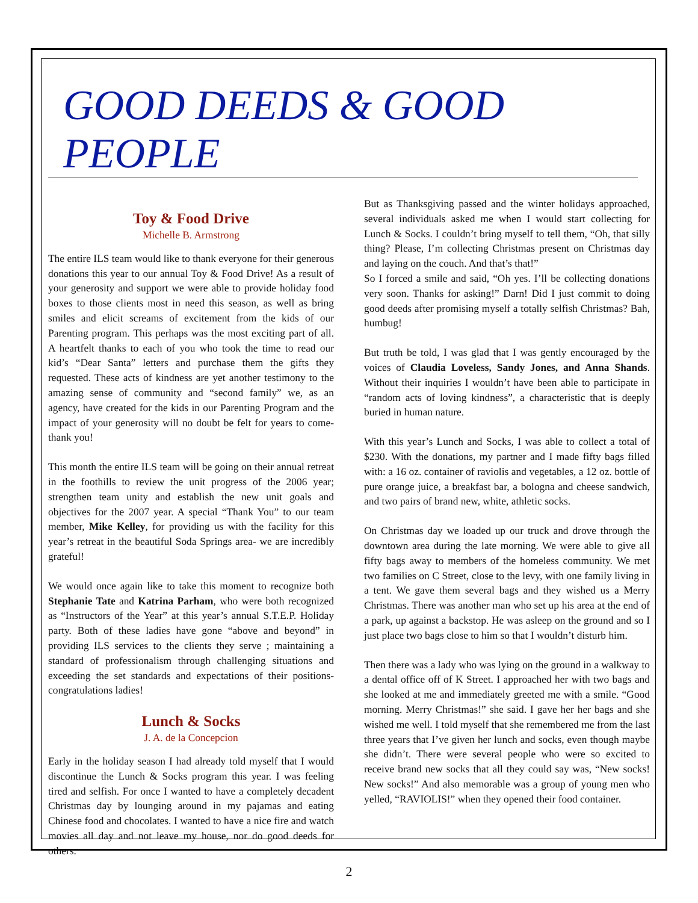GOOD DEEDS & GOOD PEOPLE
Toy & Food Drive
Michelle B. Armstrong
The entire ILS team would like to thank everyone for their generous donations this year to our annual Toy & Food Drive! As a result of your generosity and support we were able to provide holiday food boxes to those clients most in need this season, as well as bring smiles and elicit screams of excitement from the kids of our Parenting program. This perhaps was the most exciting part of all. A heartfelt thanks to each of you who took the time to read our kid’s “Dear Santa” letters and purchase them the gifts they requested. These acts of kindness are yet another testimony to the amazing sense of community and “second family” we, as an agency, have created for the kids in our Parenting Program and the impact of your generosity will no doubt be felt for years to come- thank you!
This month the entire ILS team will be going on their annual retreat in the foothills to review the unit progress of the 2006 year; strengthen team unity and establish the new unit goals and objectives for the 2007 year. A special “Thank You” to our team member, Mike Kelley, for providing us with the facility for this year’s retreat in the beautiful Soda Springs area- we are incredibly grateful!
We would once again like to take this moment to recognize both Stephanie Tate and Katrina Parham, who were both recognized as “Instructors of the Year” at this year’s annual S.T.E.P. Holiday party. Both of these ladies have gone “above and beyond” in providing ILS services to the clients they serve ; maintaining a standard of professionalism through challenging situations and exceeding the set standards and expectations of their positions- congratulations ladies!
Lunch & Socks
J. A. de la Concepcion
Early in the holiday season I had already told myself that I would discontinue the Lunch & Socks program this year. I was feeling tired and selfish. For once I wanted to have a completely decadent Christmas day by lounging around in my pajamas and eating Chinese food and chocolates. I wanted to have a nice fire and watch movies all day and not leave my house, nor do good deeds for others.
But as Thanksgiving passed and the winter holidays approached, several individuals asked me when I would start collecting for Lunch & Socks. I couldn’t bring myself to tell them, “Oh, that silly thing? Please, I’m collecting Christmas present on Christmas day and laying on the couch. And that’s that!”
So I forced a smile and said, “Oh yes. I’ll be collecting donations very soon. Thanks for asking!” Darn! Did I just commit to doing good deeds after promising myself a totally selfish Christmas? Bah, humbug!
But truth be told, I was glad that I was gently encouraged by the voices of Claudia Loveless, Sandy Jones, and Anna Shands. Without their inquiries I wouldn’t have been able to participate in “random acts of loving kindness”, a characteristic that is deeply buried in human nature.
With this year’s Lunch and Socks, I was able to collect a total of $230. With the donations, my partner and I made fifty bags filled with: a 16 oz. container of raviolis and vegetables, a 12 oz. bottle of pure orange juice, a breakfast bar, a bologna and cheese sandwich, and two pairs of brand new, white, athletic socks.
On Christmas day we loaded up our truck and drove through the downtown area during the late morning. We were able to give all fifty bags away to members of the homeless community. We met two families on C Street, close to the levy, with one family living in a tent. We gave them several bags and they wished us a Merry Christmas. There was another man who set up his area at the end of a park, up against a backstop. He was asleep on the ground and so I just place two bags close to him so that I wouldn’t disturb him.
Then there was a lady who was lying on the ground in a walkway to a dental office off of K Street. I approached her with two bags and she looked at me and immediately greeted me with a smile. “Good morning. Merry Christmas!” she said. I gave her her bags and she wished me well. I told myself that she remembered me from the last three years that I’ve given her lunch and socks, even though maybe she didn’t. There were several people who were so excited to receive brand new socks that all they could say was, “New socks! New socks!” And also memorable was a group of young men who yelled, “RAVIOLIS!” when they opened their food container.
2